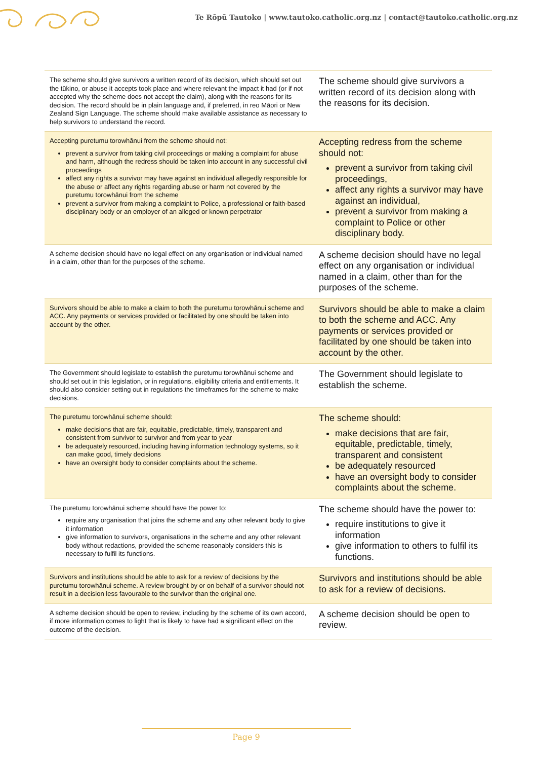Te Rōpū Tautoko | www.tautoko.catholic.org.nz | contact@tautoko.catholic.org.nz
| The scheme should give survivors a written record of its decision, which should set out the tūkino, or abuse it accepts took place and where relevant the impact it had (or if not accepted why the scheme does not accept the claim), along with the reasons for its decision. The record should be in plain language and, if preferred, in reo Māori or New Zealand Sign Language. The scheme should make available assistance as necessary to help survivors to understand the record. | The scheme should give survivors a written record of its decision along with the reasons for its decision. |
| Accepting puretumu torowhānui from the scheme should not: prevent a survivor from taking civil proceedings or making a complaint for abuse and harm, although the redress should be taken into account in any successful civil proceedings affect any rights a survivor may have against an individual allegedly responsible for the abuse or affect any rights regarding abuse or harm not covered by the puretumu torowhānui from the scheme prevent a survivor from making a complaint to Police, a professional or faith-based disciplinary body or an employer of an alleged or known perpetrator | Accepting redress from the scheme should not: prevent a survivor from taking civil proceedings, affect any rights a survivor may have against an individual, prevent a survivor from making a complaint to Police or other disciplinary body. |
| A scheme decision should have no legal effect on any organisation or individual named in a claim, other than for the purposes of the scheme. | A scheme decision should have no legal effect on any organisation or individual named in a claim, other than for the purposes of the scheme. |
| Survivors should be able to make a claim to both the puretumu torowhānui scheme and ACC. Any payments or services provided or facilitated by one should be taken into account by the other. | Survivors should be able to make a claim to both the scheme and ACC. Any payments or services provided or facilitated by one should be taken into account by the other. |
| The Government should legislate to establish the puretumu torowhānui scheme and should set out in this legislation, or in regulations, eligibility criteria and entitlements. It should also consider setting out in regulations the timeframes for the scheme to make decisions. | The Government should legislate to establish the scheme. |
| The puretumu torowhānui scheme should: make decisions that are fair, equitable, predictable, timely, transparent and consistent from survivor to survivor and from year to year be adequately resourced, including having information technology systems, so it can make good, timely decisions have an oversight body to consider complaints about the scheme. | The scheme should: make decisions that are fair, equitable, predictable, timely, transparent and consistent be adequately resourced have an oversight body to consider complaints about the scheme. |
| The puretumu torowhānui scheme should have the power to: require any organisation that joins the scheme and any other relevant body to give it information give information to survivors, organisations in the scheme and any other relevant body without redactions, provided the scheme reasonably considers this is necessary to fulfil its functions. | The scheme should have the power to: require institutions to give it information give information to others to fulfil its functions. |
| Survivors and institutions should be able to ask for a review of decisions by the puretumu torowhānui scheme. A review brought by or on behalf of a survivor should not result in a decision less favourable to the survivor than the original one. | Survivors and institutions should be able to ask for a review of decisions. |
| A scheme decision should be open to review, including by the scheme of its own accord, if more information comes to light that is likely to have had a significant effect on the outcome of the decision. | A scheme decision should be open to review. |
Page 9